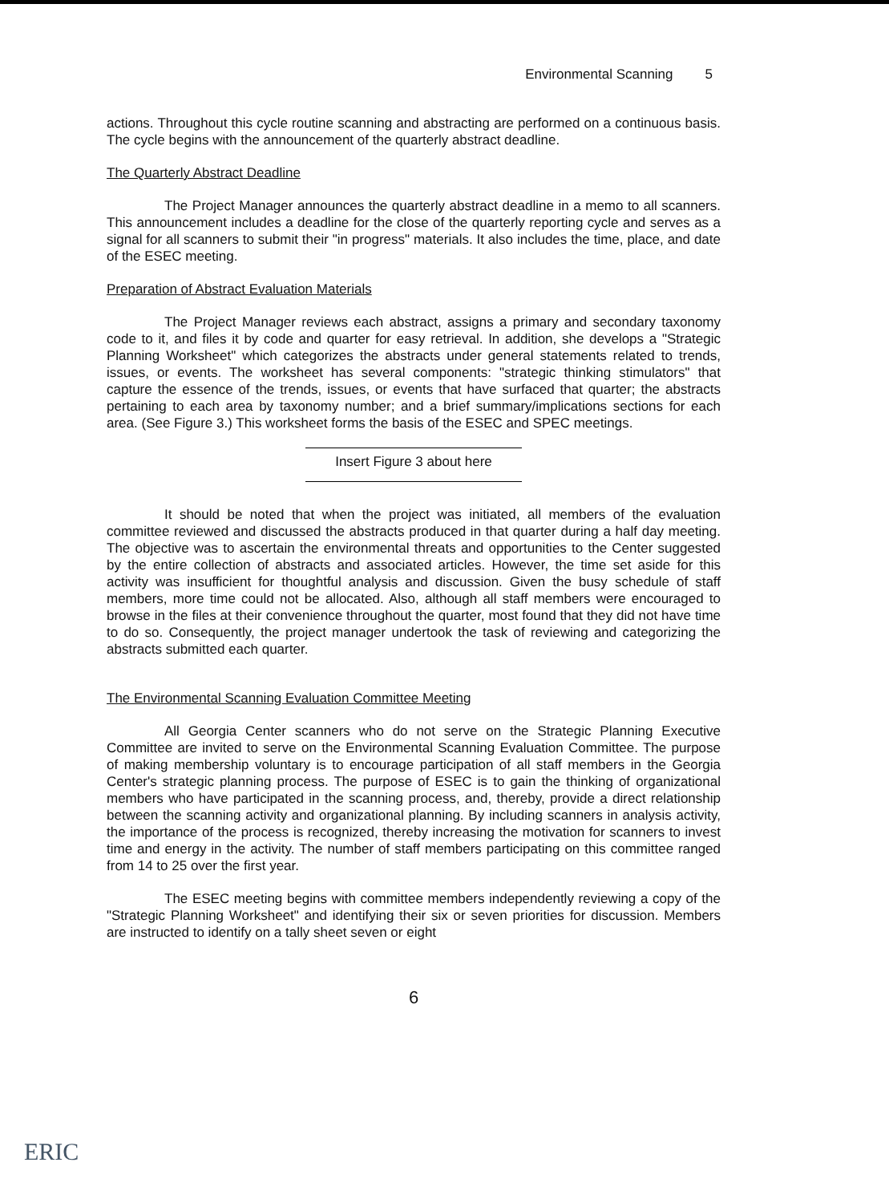Environmental Scanning 5
actions. Throughout this cycle routine scanning and abstracting are performed on a continuous basis. The cycle begins with the announcement of the quarterly abstract deadline.
The Quarterly Abstract Deadline
The Project Manager announces the quarterly abstract deadline in a memo to all scanners. This announcement includes a deadline for the close of the quarterly reporting cycle and serves as a signal for all scanners to submit their "in progress" materials. It also includes the time, place, and date of the ESEC meeting.
Preparation of Abstract Evaluation Materials
The Project Manager reviews each abstract, assigns a primary and secondary taxonomy code to it, and files it by code and quarter for easy retrieval. In addition, she develops a "Strategic Planning Worksheet" which categorizes the abstracts under general statements related to trends, issues, or events. The worksheet has several components: "strategic thinking stimulators" that capture the essence of the trends, issues, or events that have surfaced that quarter; the abstracts pertaining to each area by taxonomy number; and a brief summary/implications sections for each area. (See Figure 3.) This worksheet forms the basis of the ESEC and SPEC meetings.
Insert Figure 3 about here
It should be noted that when the project was initiated, all members of the evaluation committee reviewed and discussed the abstracts produced in that quarter during a half day meeting. The objective was to ascertain the environmental threats and opportunities to the Center suggested by the entire collection of abstracts and associated articles. However, the time set aside for this activity was insufficient for thoughtful analysis and discussion. Given the busy schedule of staff members, more time could not be allocated. Also, although all staff members were encouraged to browse in the files at their convenience throughout the quarter, most found that they did not have time to do so. Consequently, the project manager undertook the task of reviewing and categorizing the abstracts submitted each quarter.
The Environmental Scanning Evaluation Committee Meeting
All Georgia Center scanners who do not serve on the Strategic Planning Executive Committee are invited to serve on the Environmental Scanning Evaluation Committee. The purpose of making membership voluntary is to encourage participation of all staff members in the Georgia Center's strategic planning process. The purpose of ESEC is to gain the thinking of organizational members who have participated in the scanning process, and, thereby, provide a direct relationship between the scanning activity and organizational planning. By including scanners in analysis activity, the importance of the process is recognized, thereby increasing the motivation for scanners to invest time and energy in the activity. The number of staff members participating on this committee ranged from 14 to 25 over the first year.
The ESEC meeting begins with committee members independently reviewing a copy of the "Strategic Planning Worksheet" and identifying their six or seven priorities for discussion. Members are instructed to identify on a tally sheet seven or eight
6
ERIC